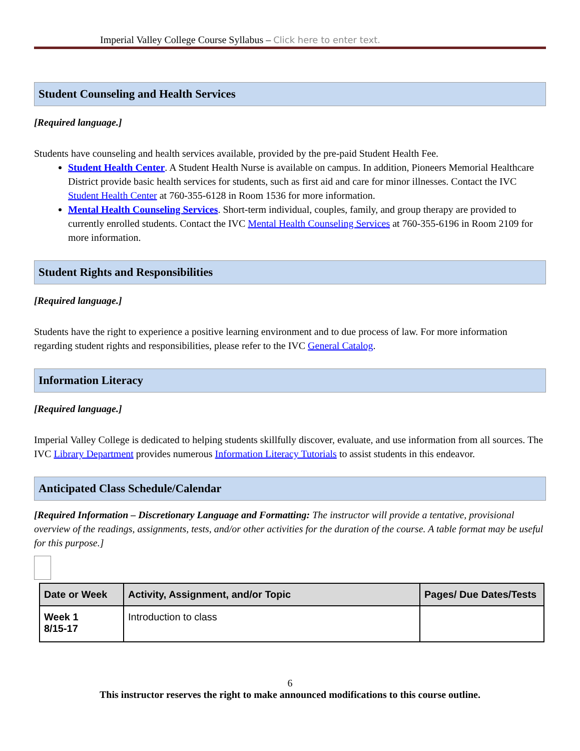Imperial Valley College Course Syllabus – Click here to enter text.
Student Counseling and Health Services
[Required language.]
Students have counseling and health services available, provided by the pre-paid Student Health Fee.
Student Health Center. A Student Health Nurse is available on campus. In addition, Pioneers Memorial Healthcare District provide basic health services for students, such as first aid and care for minor illnesses. Contact the IVC Student Health Center at 760-355-6128 in Room 1536 for more information.
Mental Health Counseling Services. Short-term individual, couples, family, and group therapy are provided to currently enrolled students. Contact the IVC Mental Health Counseling Services at 760-355-6196 in Room 2109 for more information.
Student Rights and Responsibilities
[Required language.]
Students have the right to experience a positive learning environment and to due process of law. For more information regarding student rights and responsibilities, please refer to the IVC General Catalog.
Information Literacy
[Required language.]
Imperial Valley College is dedicated to helping students skillfully discover, evaluate, and use information from all sources. The IVC Library Department provides numerous Information Literacy Tutorials to assist students in this endeavor.
Anticipated Class Schedule/Calendar
[Required Information – Discretionary Language and Formatting: The instructor will provide a tentative, provisional overview of the readings, assignments, tests, and/or other activities for the duration of the course. A table format may be useful for this purpose.]
| Date or Week | Activity, Assignment, and/or Topic | Pages/ Due Dates/Tests |
| --- | --- | --- |
| Week 1 8/15-17 | Introduction to class | |
6
This instructor reserves the right to make announced modifications to this course outline.